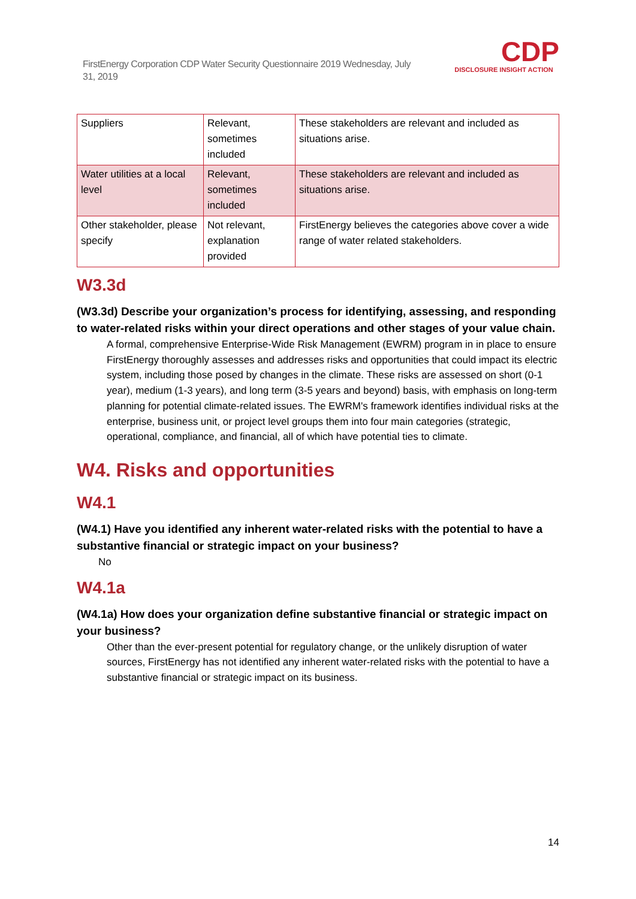FirstEnergy Corporation CDP Water Security Questionnaire 2019 Wednesday, July 31, 2019
CDP
DISCLOSURE INSIGHT ACTION
| Suppliers | Relevant, sometimes included | These stakeholders are relevant and included as situations arise. |
| Water utilities at a local level | Relevant, sometimes included | These stakeholders are relevant and included as situations arise. |
| Other stakeholder, please specify | Not relevant, explanation provided | FirstEnergy believes the categories above cover a wide range of water related stakeholders. |
W3.3d
(W3.3d) Describe your organization’s process for identifying, assessing, and responding to water-related risks within your direct operations and other stages of your value chain.
A formal, comprehensive Enterprise-Wide Risk Management (EWRM) program in in place to ensure FirstEnergy thoroughly assesses and addresses risks and opportunities that could impact its electric system, including those posed by changes in the climate. These risks are assessed on short (0-1 year), medium (1-3 years), and long term (3-5 years and beyond) basis, with emphasis on long-term planning for potential climate-related issues. The EWRM's framework identifies individual risks at the enterprise, business unit, or project level groups them into four main categories (strategic, operational, compliance, and financial, all of which have potential ties to climate.
W4. Risks and opportunities
W4.1
(W4.1) Have you identified any inherent water-related risks with the potential to have a substantive financial or strategic impact on your business?
No
W4.1a
(W4.1a) How does your organization define substantive financial or strategic impact on your business?
Other than the ever-present potential for regulatory change, or the unlikely disruption of water sources, FirstEnergy has not identified any inherent water-related risks with the potential to have a substantive financial or strategic impact on its business.
14